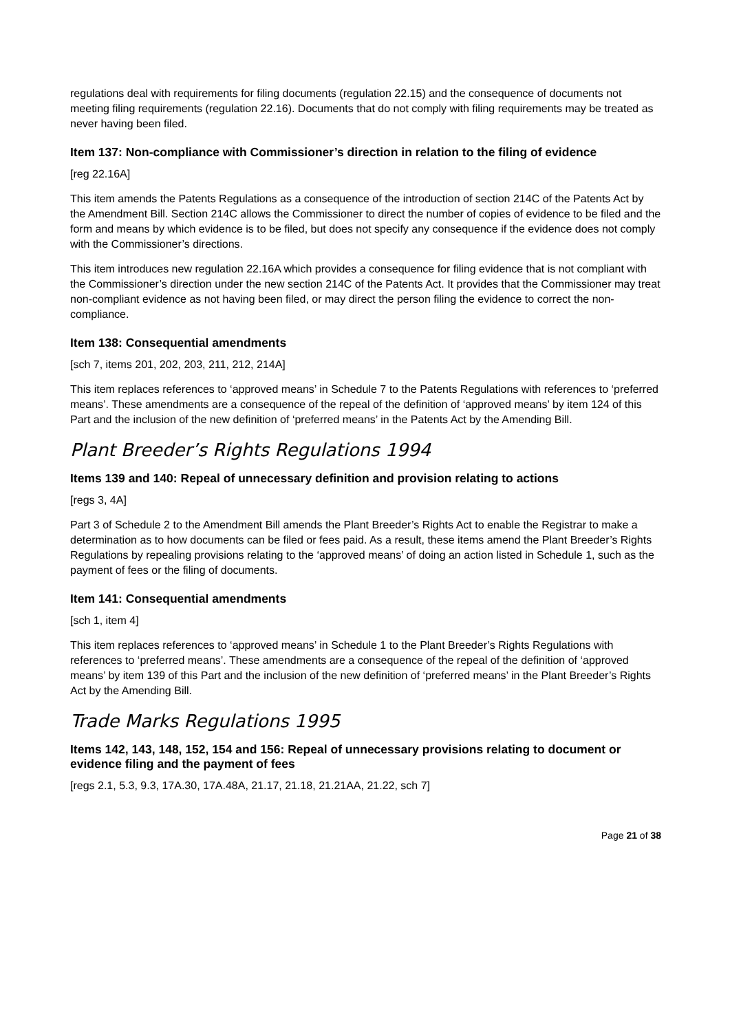regulations deal with requirements for filing documents (regulation 22.15) and the consequence of documents not meeting filing requirements (regulation 22.16). Documents that do not comply with filing requirements may be treated as never having been filed.
Item 137: Non-compliance with Commissioner’s direction in relation to the filing of evidence
[reg 22.16A]
This item amends the Patents Regulations as a consequence of the introduction of section 214C of the Patents Act by the Amendment Bill. Section 214C allows the Commissioner to direct the number of copies of evidence to be filed and the form and means by which evidence is to be filed, but does not specify any consequence if the evidence does not comply with the Commissioner’s directions.
This item introduces new regulation 22.16A which provides a consequence for filing evidence that is not compliant with the Commissioner’s direction under the new section 214C of the Patents Act. It provides that the Commissioner may treat non-compliant evidence as not having been filed, or may direct the person filing the evidence to correct the non-compliance.
Item 138: Consequential amendments
[sch 7, items 201, 202, 203, 211, 212, 214A]
This item replaces references to ‘approved means’ in Schedule 7 to the Patents Regulations with references to ‘preferred means’. These amendments are a consequence of the repeal of the definition of ‘approved means’ by item 124 of this Part and the inclusion of the new definition of ‘preferred means’ in the Patents Act by the Amending Bill.
Plant Breeder’s Rights Regulations 1994
Items 139 and 140: Repeal of unnecessary definition and provision relating to actions
[regs 3, 4A]
Part 3 of Schedule 2 to the Amendment Bill amends the Plant Breeder’s Rights Act to enable the Registrar to make a determination as to how documents can be filed or fees paid. As a result, these items amend the Plant Breeder’s Rights Regulations by repealing provisions relating to the ‘approved means’ of doing an action listed in Schedule 1, such as the payment of fees or the filing of documents.
Item 141: Consequential amendments
[sch 1, item 4]
This item replaces references to ‘approved means’ in Schedule 1 to the Plant Breeder’s Rights Regulations with references to ‘preferred means’. These amendments are a consequence of the repeal of the definition of ‘approved means’ by item 139 of this Part and the inclusion of the new definition of ‘preferred means’ in the Plant Breeder’s Rights Act by the Amending Bill.
Trade Marks Regulations 1995
Items 142, 143, 148, 152, 154 and 156: Repeal of unnecessary provisions relating to document or evidence filing and the payment of fees
[regs 2.1, 5.3, 9.3, 17A.30, 17A.48A, 21.17, 21.18, 21.21AA, 21.22, sch 7]
Page 21 of 38